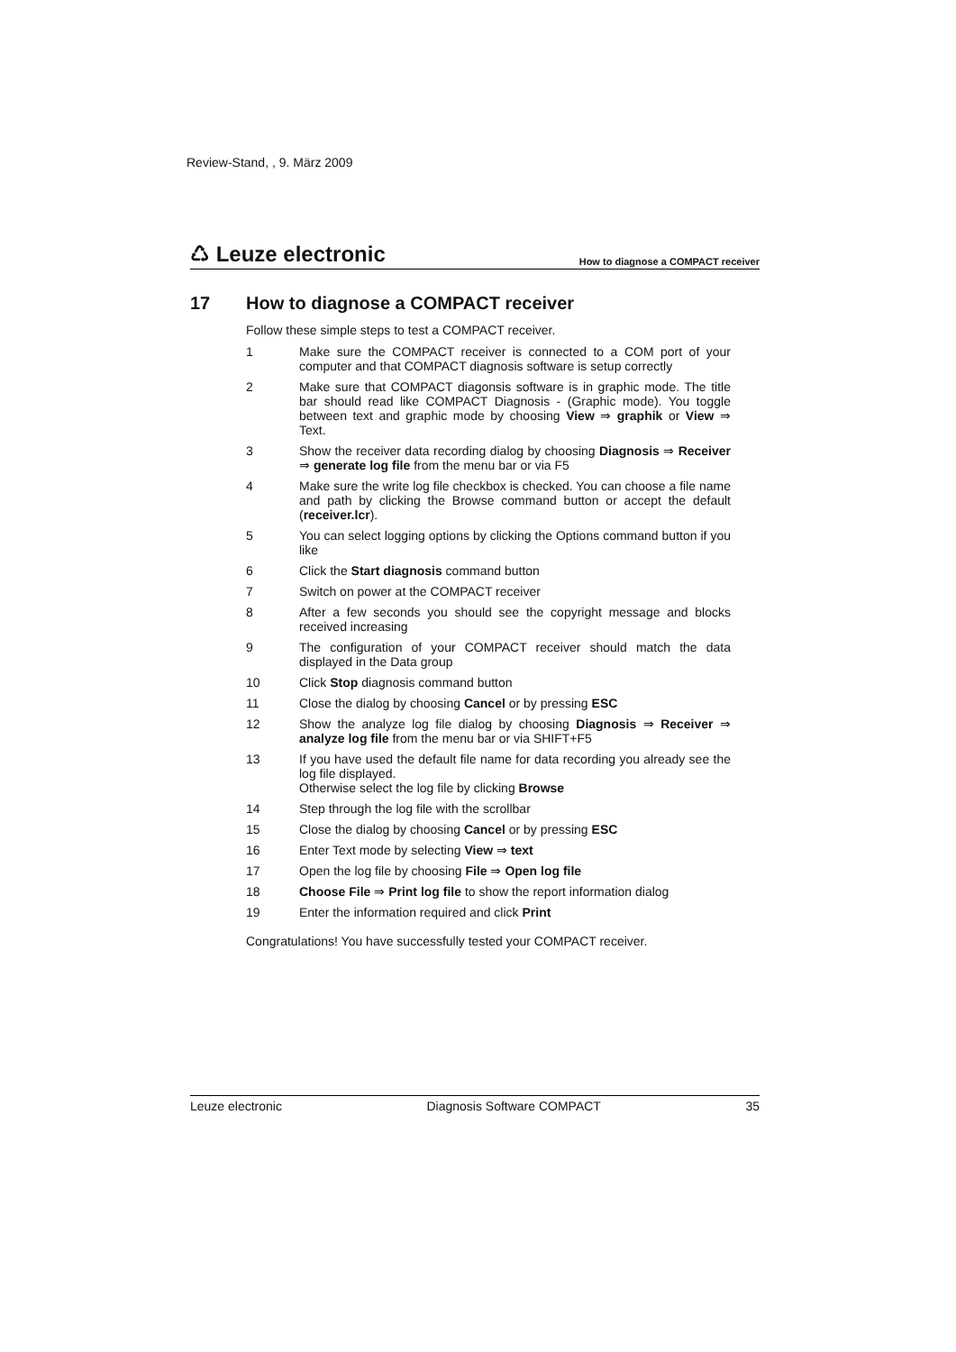Review-Stand, , 9. März 2009
♺ Leuze electronic How to diagnose a COMPACT receiver
17 How to diagnose a COMPACT receiver
Follow these simple steps to test a COMPACT receiver.
1 Make sure the COMPACT receiver is connected to a COM port of your computer and that COMPACT diagnosis software is setup correctly
2 Make sure that COMPACT diagonsis software is in graphic mode. The title bar should read like COMPACT Diagnosis - (Graphic mode). You toggle between text and graphic mode by choosing View ⇒ graphik or View ⇒ Text.
3 Show the receiver data recording dialog by choosing Diagnosis ⇒ Receiver ⇒ generate log file from the menu bar or via F5
4 Make sure the write log file checkbox is checked. You can choose a file name and path by clicking the Browse command button or accept the default (receiver.lcr).
5 You can select logging options by clicking the Options command button if you like
6 Click the Start diagnosis command button
7 Switch on power at the COMPACT receiver
8 After a few seconds you should see the copyright message and blocks received increasing
9 The configuration of your COMPACT receiver should match the data displayed in the Data group
10 Click Stop diagnosis command button
11 Close the dialog by choosing Cancel or by pressing ESC
12 Show the analyze log file dialog by choosing Diagnosis ⇒ Receiver ⇒ analyze log file from the menu bar or via SHIFT+F5
13 If you have used the default file name for data recording you already see the log file displayed.
Otherwise select the log file by clicking Browse
14 Step through the log file with the scrollbar
15 Close the dialog by choosing Cancel or by pressing ESC
16 Enter Text mode by selecting View ⇒ text
17 Open the log file by choosing File ⇒ Open log file
18 Choose File ⇒ Print log file to show the report information dialog
19 Enter the information required and click Print
Congratulations! You have successfully tested your COMPACT receiver.
Leuze electronic Diagnosis Software COMPACT 35